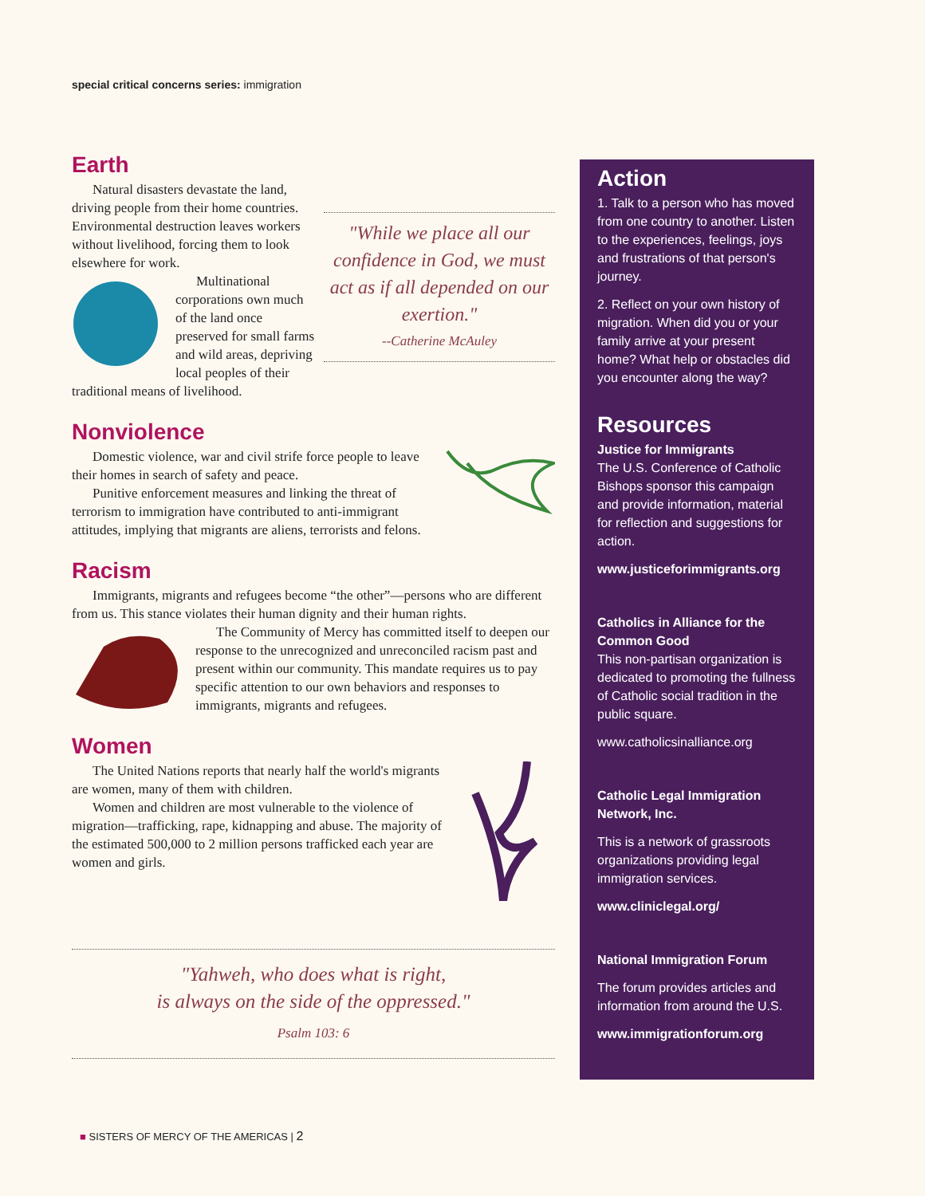special critical concerns series: immigration
Earth
"While we place all our confidence in God, we must act as if all depended on our exertion."
--Catherine McAuley
Natural disasters devastate the land, driving people from their home countries. Environmental destruction leaves workers without livelihood, forcing them to look elsewhere for work.
Multinational corporations own much of the land once preserved for small farms and wild areas, depriving local peoples of their traditional means of livelihood.
Nonviolence
Domestic violence, war and civil strife force people to leave their homes in search of safety and peace.
Punitive enforcement measures and linking the threat of terrorism to immigration have contributed to anti-immigrant attitudes, implying that migrants are aliens, terrorists and felons.
Racism
Immigrants, migrants and refugees become “the other”—persons who are different from us. This stance violates their human dignity and their human rights.
The Community of Mercy has committed itself to deepen our response to the unrecognized and unreconciled racism past and present within our community. This mandate requires us to pay specific attention to our own behaviors and responses to immigrants, migrants and refugees.
Women
The United Nations reports that nearly half the world's migrants are women, many of them with children.
Women and children are most vulnerable to the violence of migration—trafficking, rape, kidnapping and abuse. The majority of the estimated 500,000 to 2 million persons trafficked each year are women and girls.
"Yahweh, who does what is right,
is always on the side of the oppressed."
Psalm 103: 6
Action
1. Talk to a person who has moved from one country to another. Listen to the experiences, feelings, joys and frustrations of that person's journey.
2. Reflect on your own history of migration. When did you or your family arrive at your present home? What help or obstacles did you encounter along the way?
Resources
Justice for Immigrants
The U.S. Conference of Catholic Bishops sponsor this campaign and provide information, material for reflection and suggestions for action.
www.justiceforimmigrants.org
Catholics in Alliance for the Common Good
This non-partisan organization is dedicated to promoting the fullness of Catholic social tradition in the public square.
www.catholicsinalliance.org
Catholic Legal Immigration Network, Inc.
This is a network of grassroots organizations providing legal immigration services.
www.cliniclegal.org/
National Immigration Forum
The forum provides articles and information from around the U.S.
www.immigrationforum.org
■ SISTERS OF MERCY OF THE AMERICAS | 2